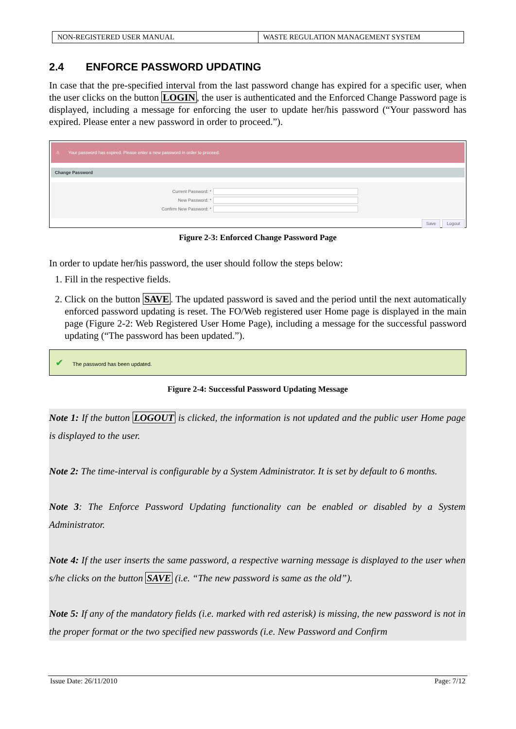| NON-REGISTERED USER MANUAL | WASTE REGULATION MANAGEMENT SYSTEM |
2.4 ENFORCE PASSWORD UPDATING
In case that the pre-specified interval from the last password change has expired for a specific user, when the user clicks on the button LOGIN, the user is authenticated and the Enforced Change Password page is displayed, including a message for enforcing the user to update her/his password (“Your password has expired. Please enter a new password in order to proceed.”).
⚠ Your password has expired. Please enter a new password in order to proceed.
Change Password
Current Password: *
New Password: *
Confirm New Password: *
Save Logout
Figure 2-3: Enforced Change Password Page
In order to update her/his password, the user should follow the steps below:
1. Fill in the respective fields.
2. Click on the button SAVE. The updated password is saved and the period until the next automatically enforced password updating is reset. The FO/Web registered user Home page is displayed in the main page (Figure 2-2: Web Registered User Home Page), including a message for the successful password updating (“The password has been updated.”).
✔ The password has been updated.
Figure 2-4: Successful Password Updating Message
Note 1: If the button LOGOUT is clicked, the information is not updated and the public user Home page is displayed to the user.
Note 2: The time-interval is configurable by a System Administrator. It is set by default to 6 months.
Note 3: The Enforce Password Updating functionality can be enabled or disabled by a System Administrator.
Note 4: If the user inserts the same password, a respective warning message is displayed to the user when s/he clicks on the button SAVE (i.e. “The new password is same as the old”).
Note 5: If any of the mandatory fields (i.e. marked with red asterisk) is missing, the new password is not in the proper format or the two specified new passwords (i.e. New Password and Confirm
Issue Date: 26/11/2010 Page: 7/12